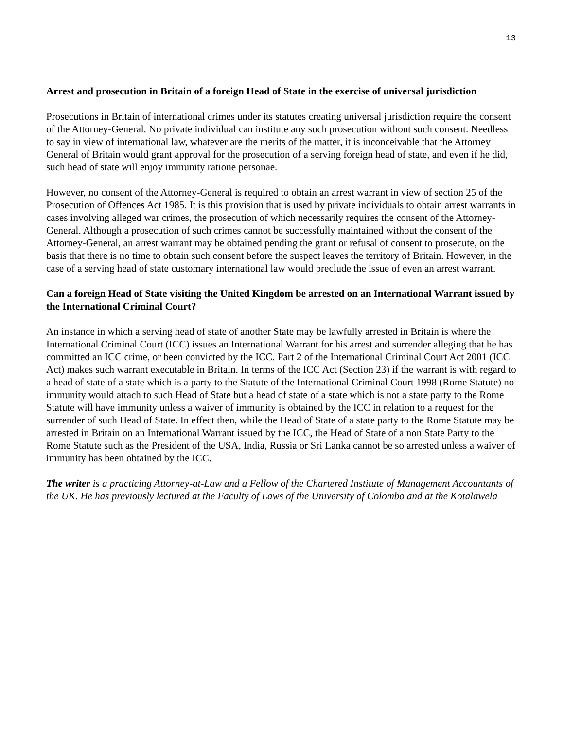13
Arrest and prosecution in Britain of a foreign Head of State in the exercise of universal jurisdiction
Prosecutions in Britain of international crimes under its statutes creating universal jurisdiction require the consent of the Attorney-General. No private individual can institute any such prosecution without such consent. Needless to say in view of international law, whatever are the merits of the matter, it is inconceivable that the Attorney General of Britain would grant approval for the prosecution of a serving foreign head of state, and even if he did, such head of state will enjoy immunity ratione personae.
However, no consent of the Attorney-General is required to obtain an arrest warrant in view of section 25 of the Prosecution of Offences Act 1985. It is this provision that is used by private individuals to obtain arrest warrants in cases involving alleged war crimes, the prosecution of which necessarily requires the consent of the Attorney-General. Although a prosecution of such crimes cannot be successfully maintained without the consent of the Attorney-General, an arrest warrant may be obtained pending the grant or refusal of consent to prosecute, on the basis that there is no time to obtain such consent before the suspect leaves the territory of Britain. However, in the case of a serving head of state customary international law would preclude the issue of even an arrest warrant.
Can a foreign Head of State visiting the United Kingdom be arrested on an International Warrant issued by the International Criminal Court?
An instance in which a serving head of state of another State may be lawfully arrested in Britain is where the International Criminal Court (ICC) issues an International Warrant for his arrest and surrender alleging that he has committed an ICC crime, or been convicted by the ICC. Part 2 of the International Criminal Court Act 2001 (ICC Act) makes such warrant executable in Britain. In terms of the ICC Act (Section 23) if the warrant is with regard to a head of state of a state which is a party to the Statute of the International Criminal Court 1998 (Rome Statute) no immunity would attach to such Head of State but a head of state of a state which is not a state party to the Rome Statute will have immunity unless a waiver of immunity is obtained by the ICC in relation to a request for the surrender of such Head of State. In effect then, while the Head of State of a state party to the Rome Statute may be arrested in Britain on an International Warrant issued by the ICC, the Head of State of a non State Party to the Rome Statute such as the President of the USA, India, Russia or Sri Lanka cannot be so arrested unless a waiver of immunity has been obtained by the ICC.
The writer is a practicing Attorney-at-Law and a Fellow of the Chartered Institute of Management Accountants of the UK. He has previously lectured at the Faculty of Laws of the University of Colombo and at the Kotalawela